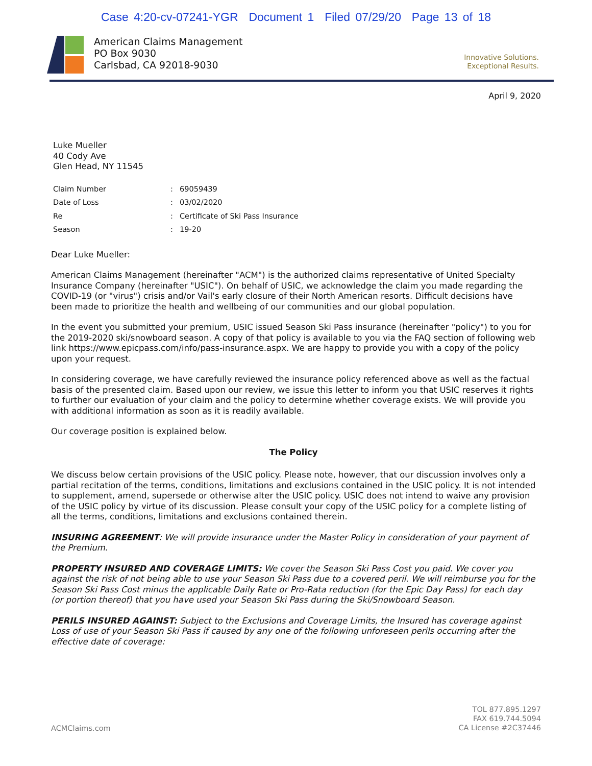Case 4:20-cv-07241-YGR Document 1 Filed 07/29/20 Page 13 of 18
American Claims Management
PO Box 9030
Carlsbad, CA 92018-9030
Innovative Solutions.
Exceptional Results.
April 9, 2020
Luke Mueller
40 Cody Ave
Glen Head, NY 11545
| Claim Number | : | 69059439 |
| Date of Loss | : | 03/02/2020 |
| Re | : | Certificate of Ski Pass Insurance |
| Season | : | 19-20 |
Dear Luke Mueller:
American Claims Management (hereinafter "ACM") is the authorized claims representative of United Specialty Insurance Company (hereinafter "USIC"). On behalf of USIC, we acknowledge the claim you made regarding the COVID-19 (or "virus") crisis and/or Vail's early closure of their North American resorts. Difficult decisions have been made to prioritize the health and wellbeing of our communities and our global population.
In the event you submitted your premium, USIC issued Season Ski Pass insurance (hereinafter "policy") to you for the 2019-2020 ski/snowboard season. A copy of that policy is available to you via the FAQ section of following web link https://www.epicpass.com/info/pass-insurance.aspx. We are happy to provide you with a copy of the policy upon your request.
In considering coverage, we have carefully reviewed the insurance policy referenced above as well as the factual basis of the presented claim. Based upon our review, we issue this letter to inform you that USIC reserves it rights to further our evaluation of your claim and the policy to determine whether coverage exists. We will provide you with additional information as soon as it is readily available.
Our coverage position is explained below.
The Policy
We discuss below certain provisions of the USIC policy. Please note, however, that our discussion involves only a partial recitation of the terms, conditions, limitations and exclusions contained in the USIC policy. It is not intended to supplement, amend, supersede or otherwise alter the USIC policy. USIC does not intend to waive any provision of the USIC policy by virtue of its discussion. Please consult your copy of the USIC policy for a complete listing of all the terms, conditions, limitations and exclusions contained therein.
INSURING AGREEMENT: We will provide insurance under the Master Policy in consideration of your payment of the Premium.
PROPERTY INSURED AND COVERAGE LIMITS: We cover the Season Ski Pass Cost you paid. We cover you against the risk of not being able to use your Season Ski Pass due to a covered peril. We will reimburse you for the Season Ski Pass Cost minus the applicable Daily Rate or Pro-Rata reduction (for the Epic Day Pass) for each day (or portion thereof) that you have used your Season Ski Pass during the Ski/Snowboard Season.
PERILS INSURED AGAINST: Subject to the Exclusions and Coverage Limits, the Insured has coverage against Loss of use of your Season Ski Pass if caused by any one of the following unforeseen perils occurring after the effective date of coverage:
ACMClaims.com
TOL 877.895.1297
FAX 619.744.5094
CA License #2C37446